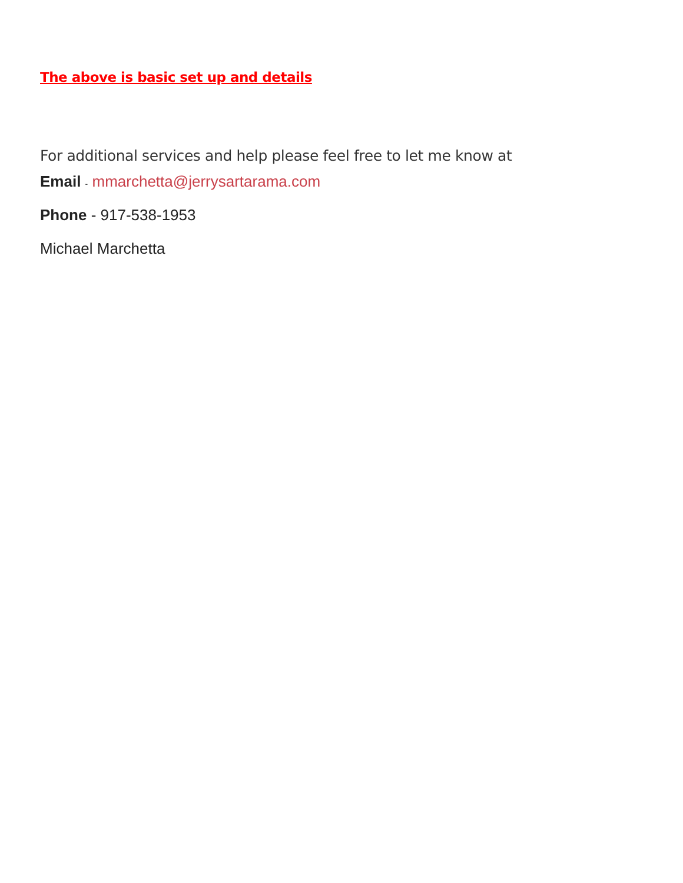The above is basic set up and details
For additional services and help please feel free to let me know at
Email - mmarchetta@jerrysartarama.com
Phone - 917-538-1953
Michael Marchetta